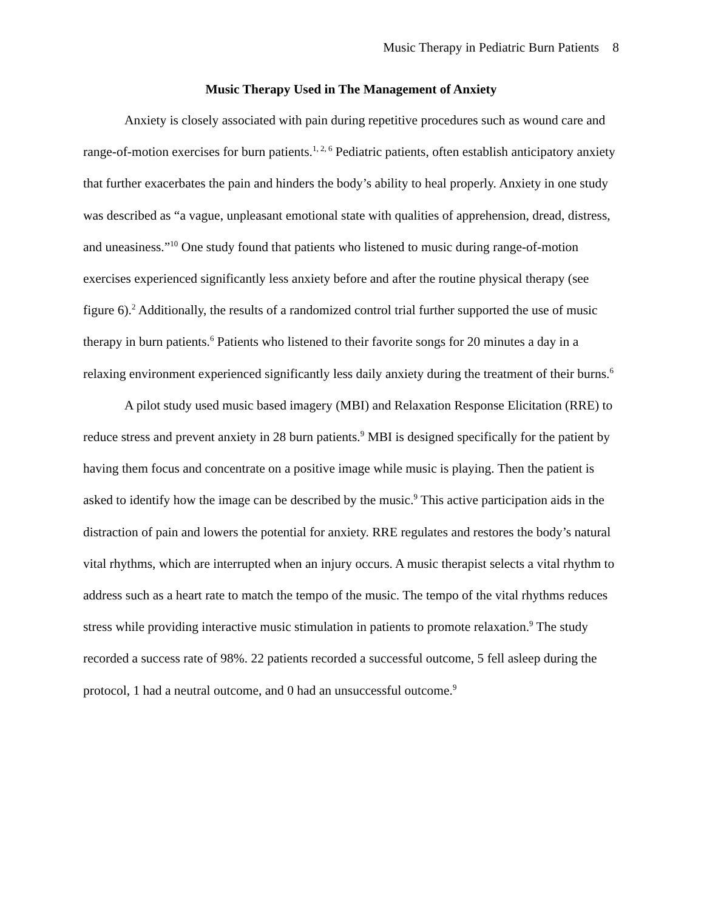Music Therapy in Pediatric Burn Patients 8
Music Therapy Used in The Management of Anxiety
Anxiety is closely associated with pain during repetitive procedures such as wound care and range-of-motion exercises for burn patients.<sup>1, 2, 6</sup> Pediatric patients, often establish anticipatory anxiety that further exacerbates the pain and hinders the body’s ability to heal properly. Anxiety in one study was described as “a vague, unpleasant emotional state with qualities of apprehension, dread, distress, and uneasiness.”<sup>10</sup> One study found that patients who listened to music during range-of-motion exercises experienced significantly less anxiety before and after the routine physical therapy (see figure 6).<sup>2</sup> Additionally, the results of a randomized control trial further supported the use of music therapy in burn patients.<sup>6</sup> Patients who listened to their favorite songs for 20 minutes a day in a relaxing environment experienced significantly less daily anxiety during the treatment of their burns.<sup>6</sup>
A pilot study used music based imagery (MBI) and Relaxation Response Elicitation (RRE) to reduce stress and prevent anxiety in 28 burn patients.<sup>9</sup> MBI is designed specifically for the patient by having them focus and concentrate on a positive image while music is playing. Then the patient is asked to identify how the image can be described by the music.<sup>9</sup> This active participation aids in the distraction of pain and lowers the potential for anxiety. RRE regulates and restores the body’s natural vital rhythms, which are interrupted when an injury occurs. A music therapist selects a vital rhythm to address such as a heart rate to match the tempo of the music. The tempo of the vital rhythms reduces stress while providing interactive music stimulation in patients to promote relaxation.<sup>9</sup> The study recorded a success rate of 98%. 22 patients recorded a successful outcome, 5 fell asleep during the protocol, 1 had a neutral outcome, and 0 had an unsuccessful outcome.<sup>9</sup>